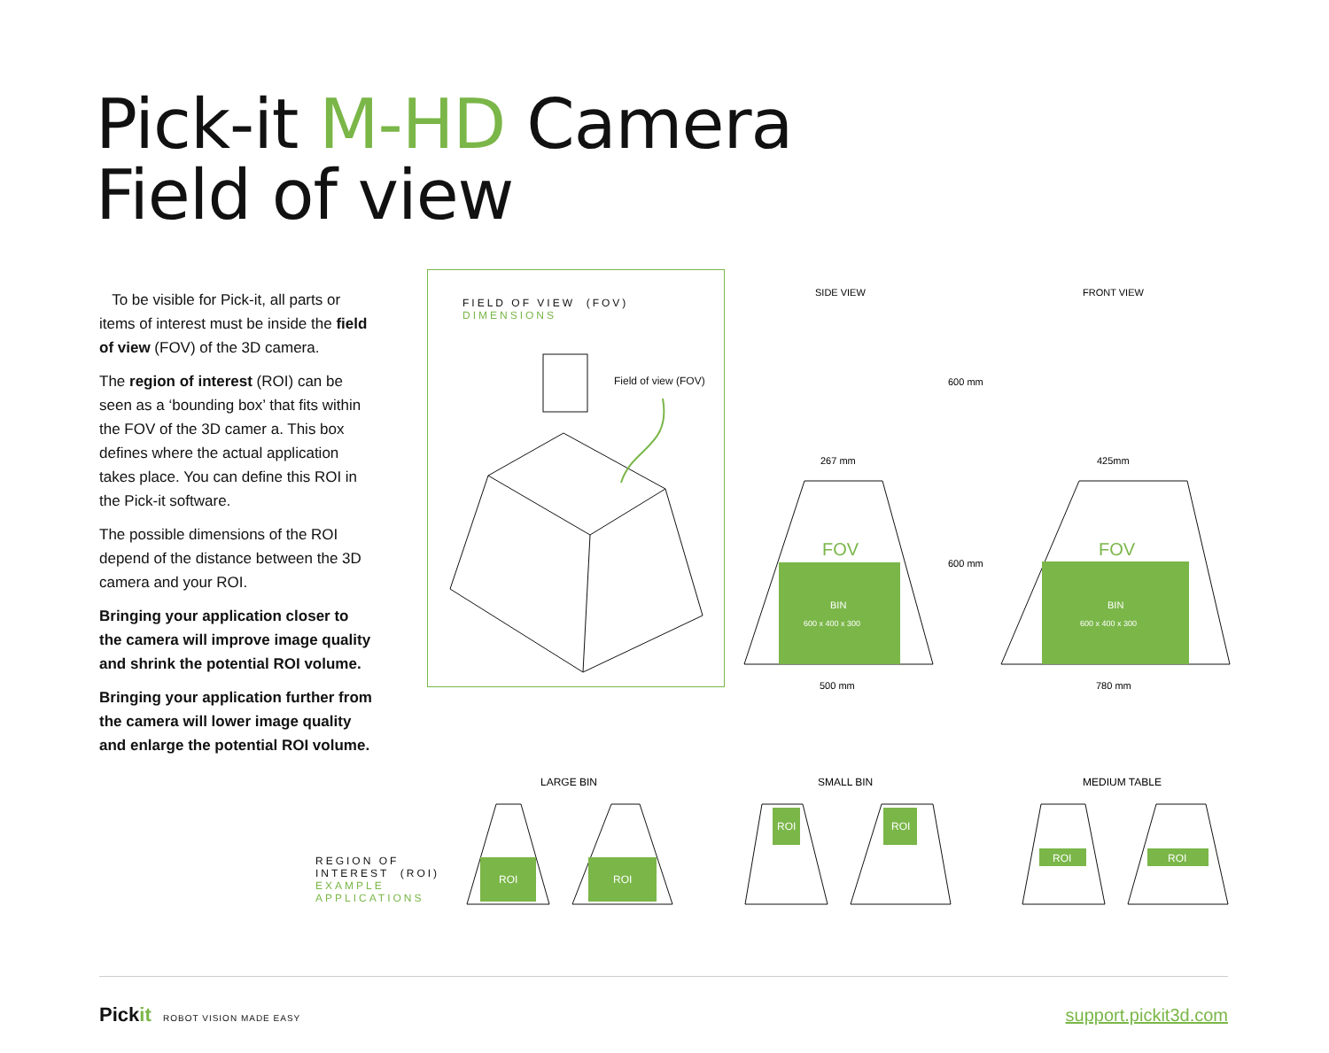Pick-it M-HD Camera
Field of view
To be visible for Pick-it, all parts or items of interest must be inside the field of view (FOV) of the 3D camera.
The region of interest (ROI) can be seen as a ‘bounding box’ that fits within the FOV of the 3D camer a. This box defines where the actual application takes place. You can define this ROI in the Pick-it software.
The possible dimensions of the ROI depend of the distance between the 3D camera and your ROI.
Bringing your application closer to the camera will improve image quality and shrink the potential ROI volume.
Bringing your application further from the camera will lower image quality and enlarge the potential ROI volume.
FIELD OF VIEW (FOV)
DIMENSIONS
Field of view (FOV)
SIDE VIEW
FRONT VIEW
600 mm
600 mm
267 mm
425mm
FOV
FOV
BIN
600 x 400 x 300
BIN
600 x 400 x 300
500 mm
780 mm
REGION OF
INTEREST (ROI)
EXAMPLE
APPLICATIONS
LARGE BIN
SMALL BIN
MEDIUM TABLE
ROI
ROI
ROI
ROI
ROI
ROI
Pickit ROBOT VISION MADE EASY
support.pickit3d.com